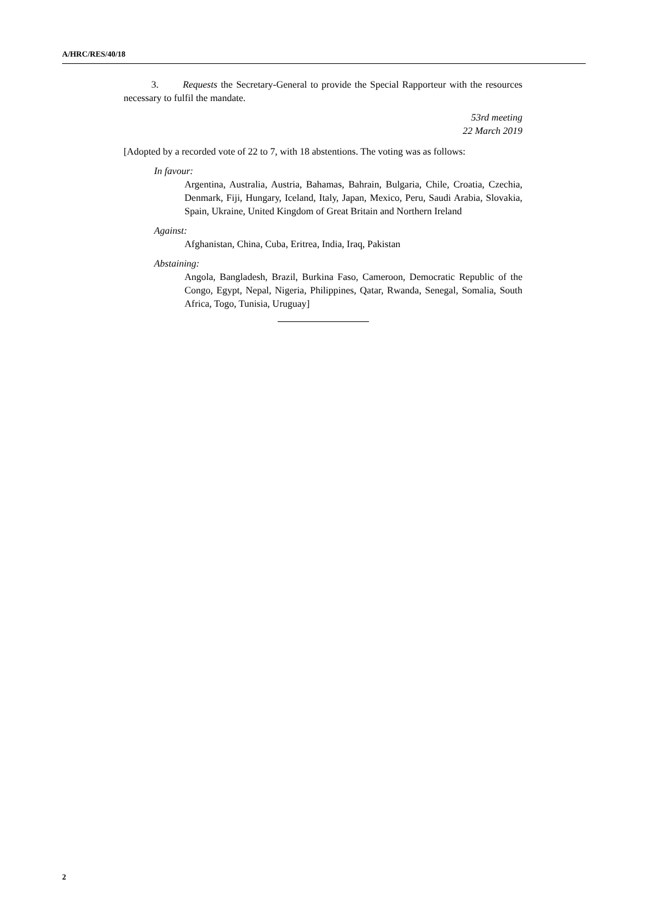A/HRC/RES/40/18
3. Requests the Secretary-General to provide the Special Rapporteur with the resources necessary to fulfil the mandate.
53rd meeting
22 March 2019
[Adopted by a recorded vote of 22 to 7, with 18 abstentions. The voting was as follows:
In favour:
Argentina, Australia, Austria, Bahamas, Bahrain, Bulgaria, Chile, Croatia, Czechia, Denmark, Fiji, Hungary, Iceland, Italy, Japan, Mexico, Peru, Saudi Arabia, Slovakia, Spain, Ukraine, United Kingdom of Great Britain and Northern Ireland
Against:
Afghanistan, China, Cuba, Eritrea, India, Iraq, Pakistan
Abstaining:
Angola, Bangladesh, Brazil, Burkina Faso, Cameroon, Democratic Republic of the Congo, Egypt, Nepal, Nigeria, Philippines, Qatar, Rwanda, Senegal, Somalia, South Africa, Togo, Tunisia, Uruguay]
2